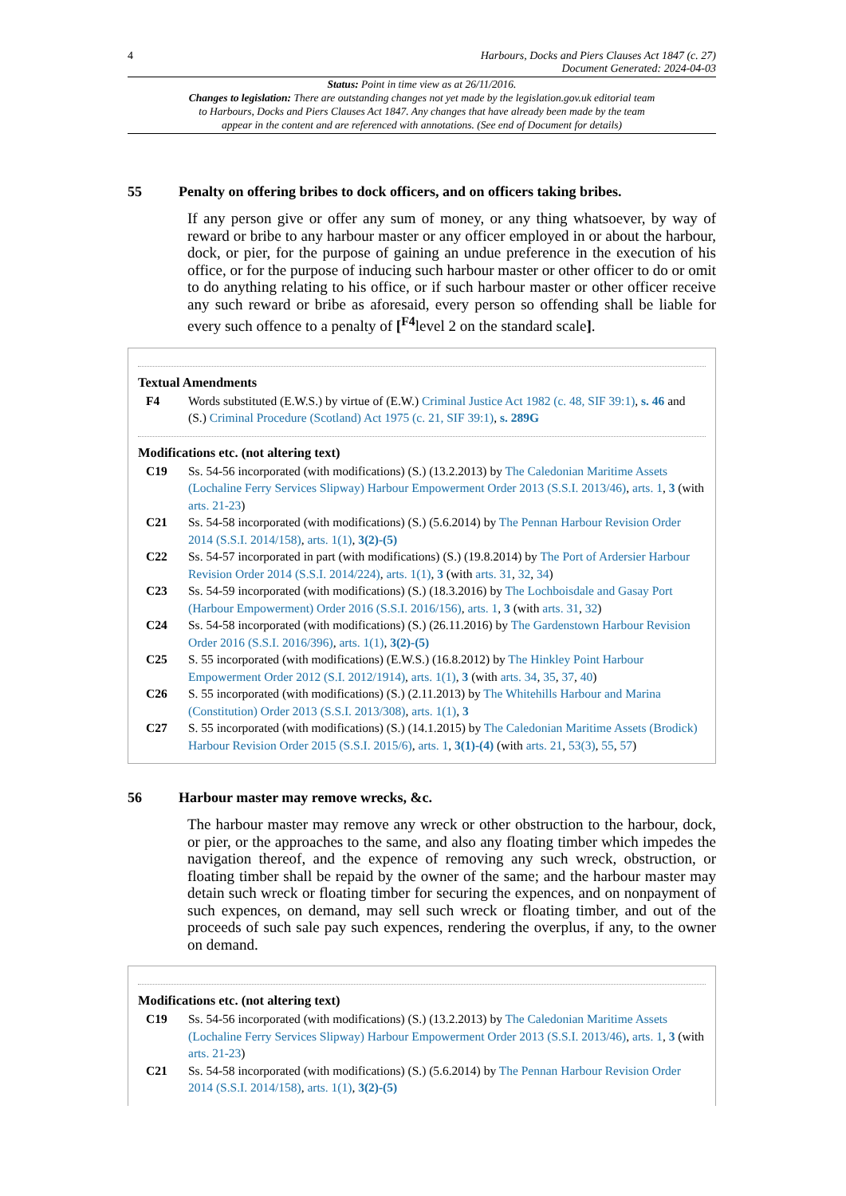4 Harbours, Docks and Piers Clauses Act 1847 (c. 27)
Document Generated: 2024-04-03
Status: Point in time view as at 26/11/2016.
Changes to legislation: There are outstanding changes not yet made by the legislation.gov.uk editorial team to Harbours, Docks and Piers Clauses Act 1847. Any changes that have already been made by the team appear in the content and are referenced with annotations. (See end of Document for details)
55 Penalty on offering bribes to dock officers, and on officers taking bribes.
If any person give or offer any sum of money, or any thing whatsoever, by way of reward or bribe to any harbour master or any officer employed in or about the harbour, dock, or pier, for the purpose of gaining an undue preference in the execution of his office, or for the purpose of inducing such harbour master or other officer to do or omit to do anything relating to his office, or if such harbour master or other officer receive any such reward or bribe as aforesaid, every person so offending shall be liable for every such offence to a penalty of [<sup>F4</sup>level 2 on the standard scale].
Textual Amendments
F4 Words substituted (E.W.S.) by virtue of (E.W.) Criminal Justice Act 1982 (c. 48, SIF 39:1), s. 46 and (S.) Criminal Procedure (Scotland) Act 1975 (c. 21, SIF 39:1), s. 289G
Modifications etc. (not altering text)
C19 Ss. 54-56 incorporated (with modifications) (S.) (13.2.2013) by The Caledonian Maritime Assets (Lochaline Ferry Services Slipway) Harbour Empowerment Order 2013 (S.S.I. 2013/46), arts. 1, 3 (with arts. 21-23)
C21 Ss. 54-58 incorporated (with modifications) (S.) (5.6.2014) by The Pennan Harbour Revision Order 2014 (S.S.I. 2014/158), arts. 1(1), 3(2)-(5)
C22 Ss. 54-57 incorporated in part (with modifications) (S.) (19.8.2014) by The Port of Ardersier Harbour Revision Order 2014 (S.S.I. 2014/224), arts. 1(1), 3 (with arts. 31, 32, 34)
C23 Ss. 54-59 incorporated (with modifications) (S.) (18.3.2016) by The Lochboisdale and Gasay Port (Harbour Empowerment) Order 2016 (S.S.I. 2016/156), arts. 1, 3 (with arts. 31, 32)
C24 Ss. 54-58 incorporated (with modifications) (S.) (26.11.2016) by The Gardenstown Harbour Revision Order 2016 (S.S.I. 2016/396), arts. 1(1), 3(2)-(5)
C25 S. 55 incorporated (with modifications) (E.W.S.) (16.8.2012) by The Hinkley Point Harbour Empowerment Order 2012 (S.I. 2012/1914), arts. 1(1), 3 (with arts. 34, 35, 37, 40)
C26 S. 55 incorporated (with modifications) (S.) (2.11.2013) by The Whitehills Harbour and Marina (Constitution) Order 2013 (S.S.I. 2013/308), arts. 1(1), 3
C27 S. 55 incorporated (with modifications) (S.) (14.1.2015) by The Caledonian Maritime Assets (Brodick) Harbour Revision Order 2015 (S.S.I. 2015/6), arts. 1, 3(1)-(4) (with arts. 21, 53(3), 55, 57)
56 Harbour master may remove wrecks, &c.
The harbour master may remove any wreck or other obstruction to the harbour, dock, or pier, or the approaches to the same, and also any floating timber which impedes the navigation thereof, and the expence of removing any such wreck, obstruction, or floating timber shall be repaid by the owner of the same; and the harbour master may detain such wreck or floating timber for securing the expences, and on nonpayment of such expences, on demand, may sell such wreck or floating timber, and out of the proceeds of such sale pay such expences, rendering the overplus, if any, to the owner on demand.
Modifications etc. (not altering text)
C19 Ss. 54-56 incorporated (with modifications) (S.) (13.2.2013) by The Caledonian Maritime Assets (Lochaline Ferry Services Slipway) Harbour Empowerment Order 2013 (S.S.I. 2013/46), arts. 1, 3 (with arts. 21-23)
C21 Ss. 54-58 incorporated (with modifications) (S.) (5.6.2014) by The Pennan Harbour Revision Order 2014 (S.S.I. 2014/158), arts. 1(1), 3(2)-(5)